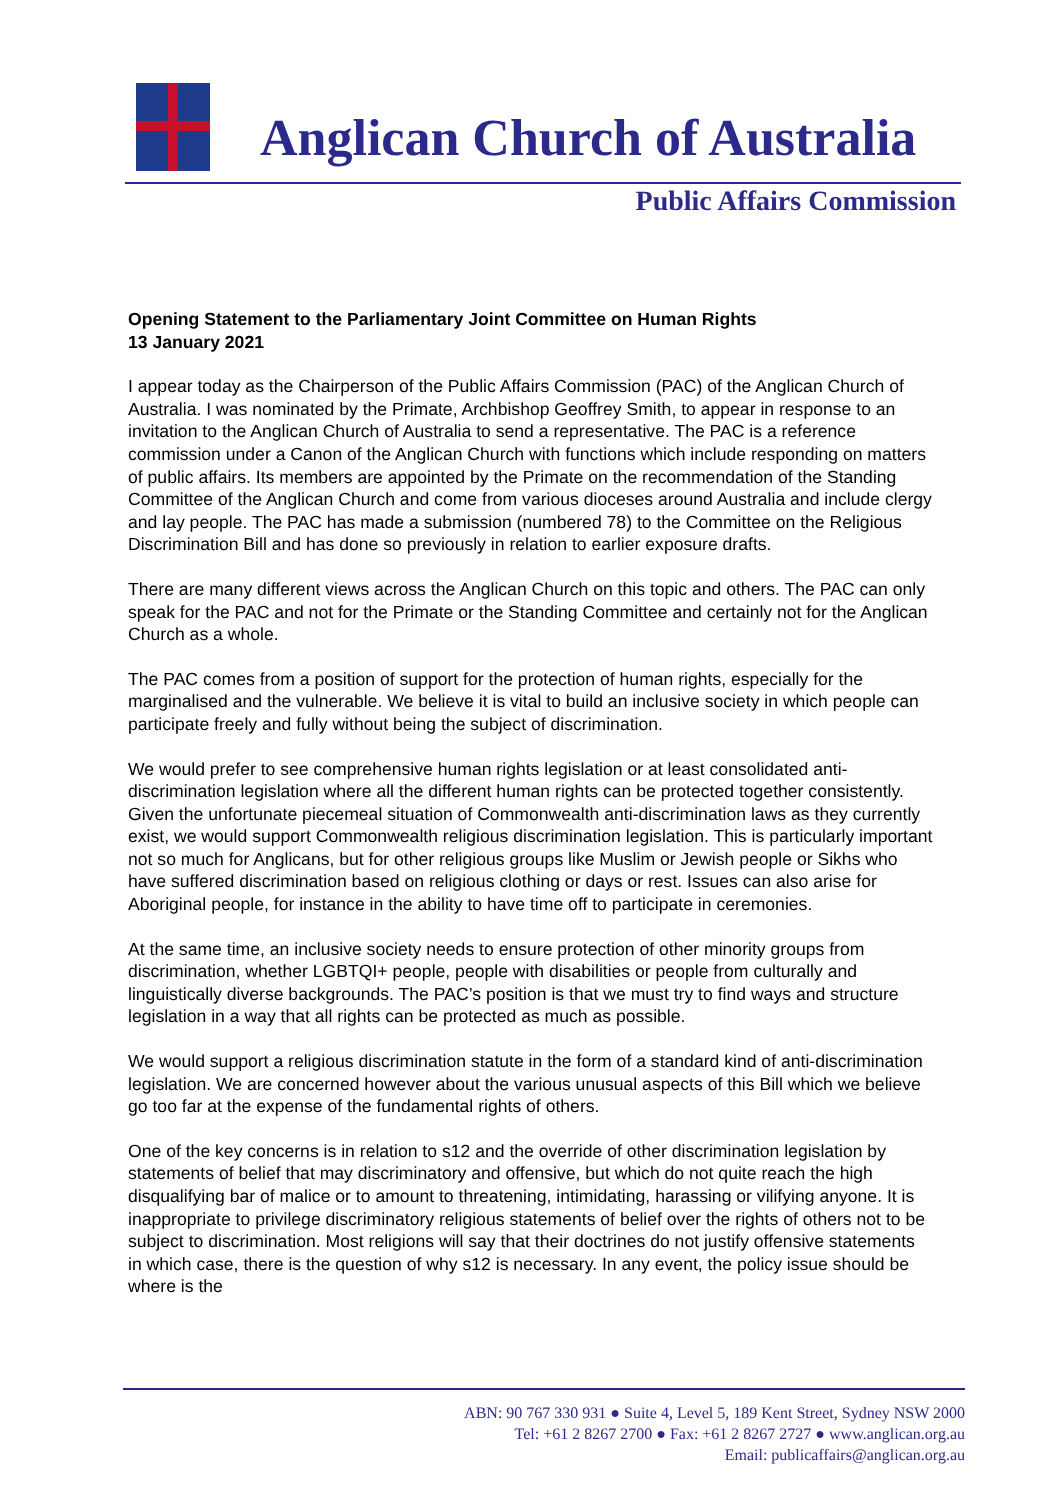Anglican Church of Australia
Public Affairs Commission
Opening Statement to the Parliamentary Joint Committee on Human Rights
13 January 2021
I appear today as the Chairperson of the Public Affairs Commission (PAC) of the Anglican Church of Australia. I was nominated by the Primate, Archbishop Geoffrey Smith, to appear in response to an invitation to the Anglican Church of Australia to send a representative. The PAC is a reference commission under a Canon of the Anglican Church with functions which include responding on matters of public affairs. Its members are appointed by the Primate on the recommendation of the Standing Committee of the Anglican Church and come from various dioceses around Australia and include clergy and lay people. The PAC has made a submission (numbered 78) to the Committee on the Religious Discrimination Bill and has done so previously in relation to earlier exposure drafts.
There are many different views across the Anglican Church on this topic and others. The PAC can only speak for the PAC and not for the Primate or the Standing Committee and certainly not for the Anglican Church as a whole.
The PAC comes from a position of support for the protection of human rights, especially for the marginalised and the vulnerable. We believe it is vital to build an inclusive society in which people can participate freely and fully without being the subject of discrimination.
We would prefer to see comprehensive human rights legislation or at least consolidated anti-discrimination legislation where all the different human rights can be protected together consistently. Given the unfortunate piecemeal situation of Commonwealth anti-discrimination laws as they currently exist, we would support Commonwealth religious discrimination legislation. This is particularly important not so much for Anglicans, but for other religious groups like Muslim or Jewish people or Sikhs who have suffered discrimination based on religious clothing or days or rest. Issues can also arise for Aboriginal people, for instance in the ability to have time off to participate in ceremonies.
At the same time, an inclusive society needs to ensure protection of other minority groups from discrimination, whether LGBTQI+ people, people with disabilities or people from culturally and linguistically diverse backgrounds. The PAC’s position is that we must try to find ways and structure legislation in a way that all rights can be protected as much as possible.
We would support a religious discrimination statute in the form of a standard kind of anti-discrimination legislation. We are concerned however about the various unusual aspects of this Bill which we believe go too far at the expense of the fundamental rights of others.
One of the key concerns is in relation to s12 and the override of other discrimination legislation by statements of belief that may discriminatory and offensive, but which do not quite reach the high disqualifying bar of malice or to amount to threatening, intimidating, harassing or vilifying anyone. It is inappropriate to privilege discriminatory religious statements of belief over the rights of others not to be subject to discrimination. Most religions will say that their doctrines do not justify offensive statements in which case, there is the question of why s12 is necessary. In any event, the policy issue should be where is the
ABN: 90 767 330 931 ● Suite 4, Level 5, 189 Kent Street, Sydney NSW 2000
Tel: +61 2 8267 2700 ● Fax: +61 2 8267 2727 ● www.anglican.org.au
Email: publicaffairs@anglican.org.au